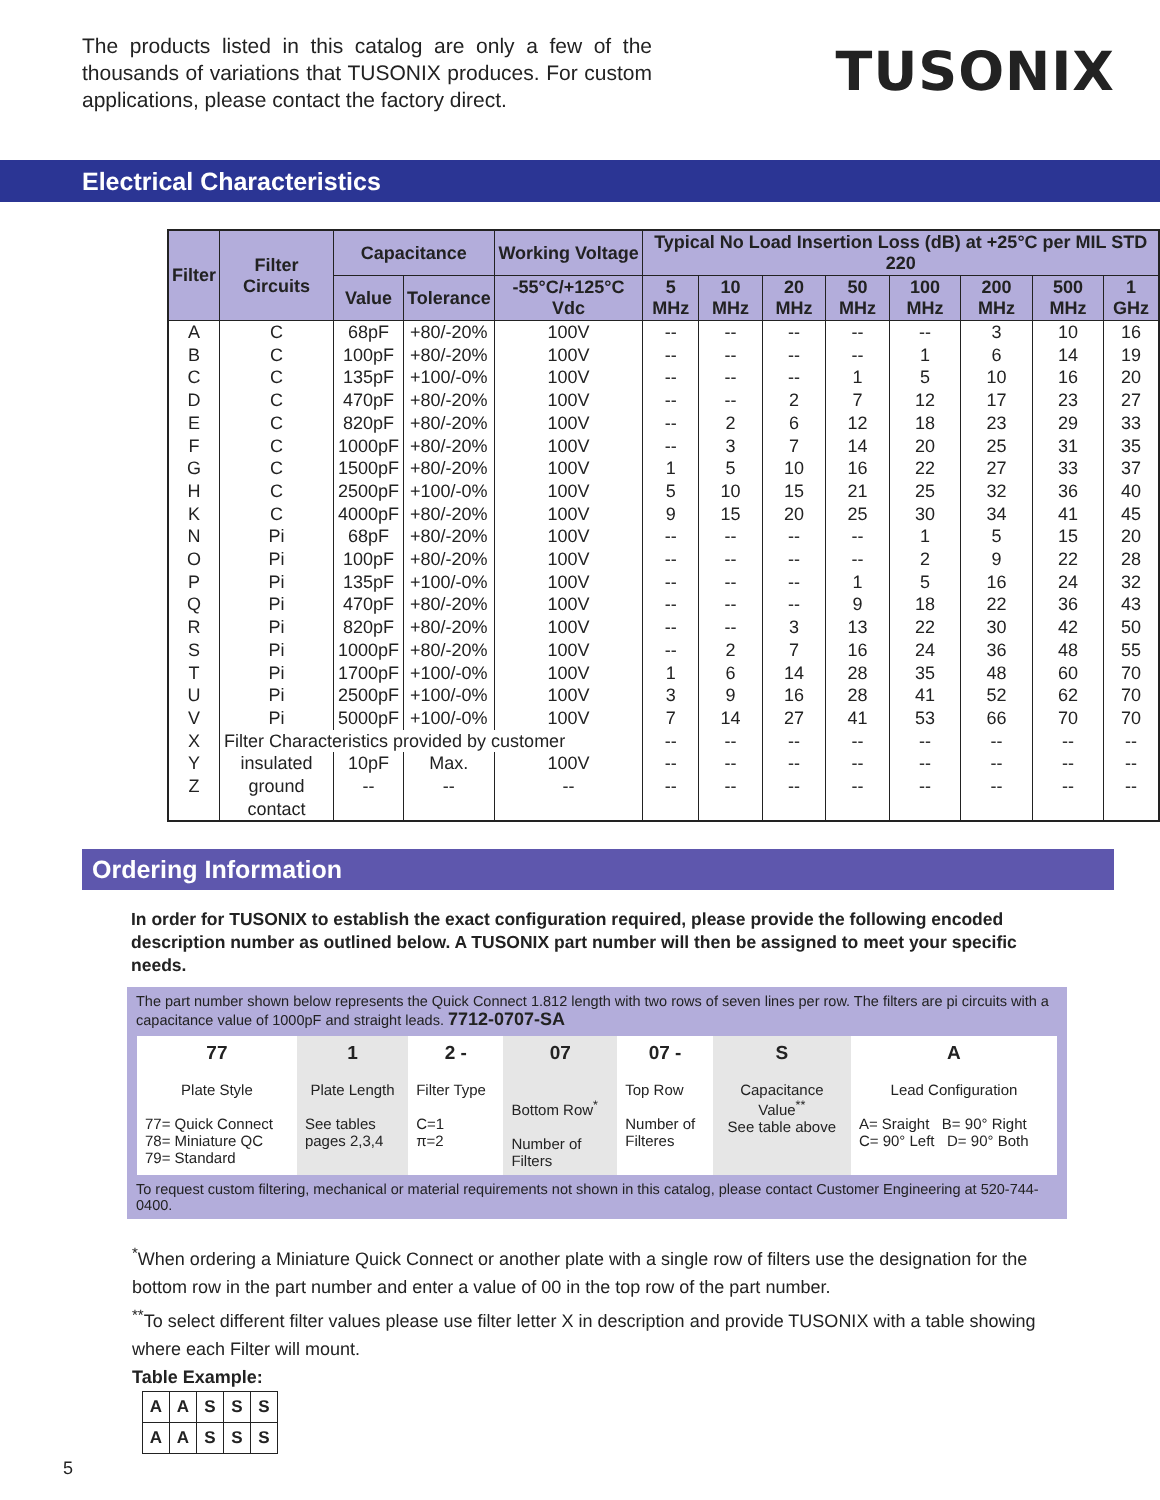The products listed in this catalog are only a few of the thousands of variations that TUSONIX produces. For custom applications, please contact the factory direct.
TUSONIX
Electrical Characteristics
| Filter | Filter Circuits | Capacitance | | Working Voltage | Typical No Load Insertion Loss (dB) at +25°C per MIL STD 220 | | | | | | | |
| --- | --- | --- | --- | --- | --- | --- | --- | --- | --- | --- | --- | --- |
| | | Value | Tolerance | -55°C/+125°C Vdc | 5 MHz | 10 MHz | 20 MHz | 50 MHz | 100 MHz | 200 MHz | 500 MHz | 1 GHz |
| A | C | 68pF | +80/-20% | 100V | -- | -- | -- | -- | -- | 3 | 10 | 16 |
| B | C | 100pF | +80/-20% | 100V | -- | -- | -- | -- | 1 | 6 | 14 | 19 |
| C | C | 135pF | +100/-0% | 100V | -- | -- | -- | 1 | 5 | 10 | 16 | 20 |
| D | C | 470pF | +80/-20% | 100V | -- | -- | 2 | 7 | 12 | 17 | 23 | 27 |
| E | C | 820pF | +80/-20% | 100V | -- | 2 | 6 | 12 | 18 | 23 | 29 | 33 |
| F | C | 1000pF | +80/-20% | 100V | -- | 3 | 7 | 14 | 20 | 25 | 31 | 35 |
| G | C | 1500pF | +80/-20% | 100V | 1 | 5 | 10 | 16 | 22 | 27 | 33 | 37 |
| H | C | 2500pF | +100/-0% | 100V | 5 | 10 | 15 | 21 | 25 | 32 | 36 | 40 |
| K | C | 4000pF | +80/-20% | 100V | 9 | 15 | 20 | 25 | 30 | 34 | 41 | 45 |
| N | Pi | 68pF | +80/-20% | 100V | -- | -- | -- | -- | 1 | 5 | 15 | 20 |
| O | Pi | 100pF | +80/-20% | 100V | -- | -- | -- | -- | 2 | 9 | 22 | 28 |
| P | Pi | 135pF | +100/-0% | 100V | -- | -- | -- | 1 | 5 | 16 | 24 | 32 |
| Q | Pi | 470pF | +80/-20% | 100V | -- | -- | -- | 9 | 18 | 22 | 36 | 43 |
| R | Pi | 820pF | +80/-20% | 100V | -- | -- | 3 | 13 | 22 | 30 | 42 | 50 |
| S | Pi | 1000pF | +80/-20% | 100V | -- | 2 | 7 | 16 | 24 | 36 | 48 | 55 |
| T | Pi | 1700pF | +100/-0% | 100V | 1 | 6 | 14 | 28 | 35 | 48 | 60 | 70 |
| U | Pi | 2500pF | +100/-0% | 100V | 3 | 9 | 16 | 28 | 41 | 52 | 62 | 70 |
| V | Pi | 5000pF | +100/-0% | 100V | 7 | 14 | 27 | 41 | 53 | 66 | 70 | 70 |
| X | Filter Characteristics provided by customer | | | | -- | -- | -- | -- | -- | -- | -- | -- |
| Y | insulated | 10pF | Max. | 100V | -- | -- | -- | -- | -- | -- | -- | -- |
| Z | ground | -- | -- | -- | -- | -- | -- | -- | -- | -- | -- | -- |
| | contact | | | | | | | | | | | |
Ordering Information
In order for TUSONIX to establish the exact configuration required, please provide the following encoded description number as outlined below. A TUSONIX part number will then be assigned to meet your specific needs.
The part number shown below represents the Quick Connect 1.812 length with two rows of seven lines per row. The filters are pi circuits with a capacitance value of 1000pF and straight leads. 7712-0707-SA
| 77 Plate Style 77= Quick Connect 78= Miniature QC 79= Standard | 1 Plate Length See tables pages 2,3,4 | 2 - Filter Type C=1 π=2 | 07 Bottom Row<sup>*</sup> Number of Filters | 07 - Top Row Number of Filteres | S Capacitance Value<sup>**</sup> See table above | A Lead Configuration A= Sraight B= 90° Right C= 90° Left D= 90° Both |
To request custom filtering, mechanical or material requirements not shown in this catalog, please contact Customer Engineering at 520-744-0400.
<sup>*</sup> When ordering a Miniature Quick Connect or another plate with a single row of filters use the designation for the bottom row in the part number and enter a value of 00 in the top row of the part number.
<sup>**</sup> To select different filter values please use filter letter X in description and provide TUSONIX with a table showing where each Filter will mount.
Table Example:
| A | A | S | S | S |
| A | A | S | S | S |
5